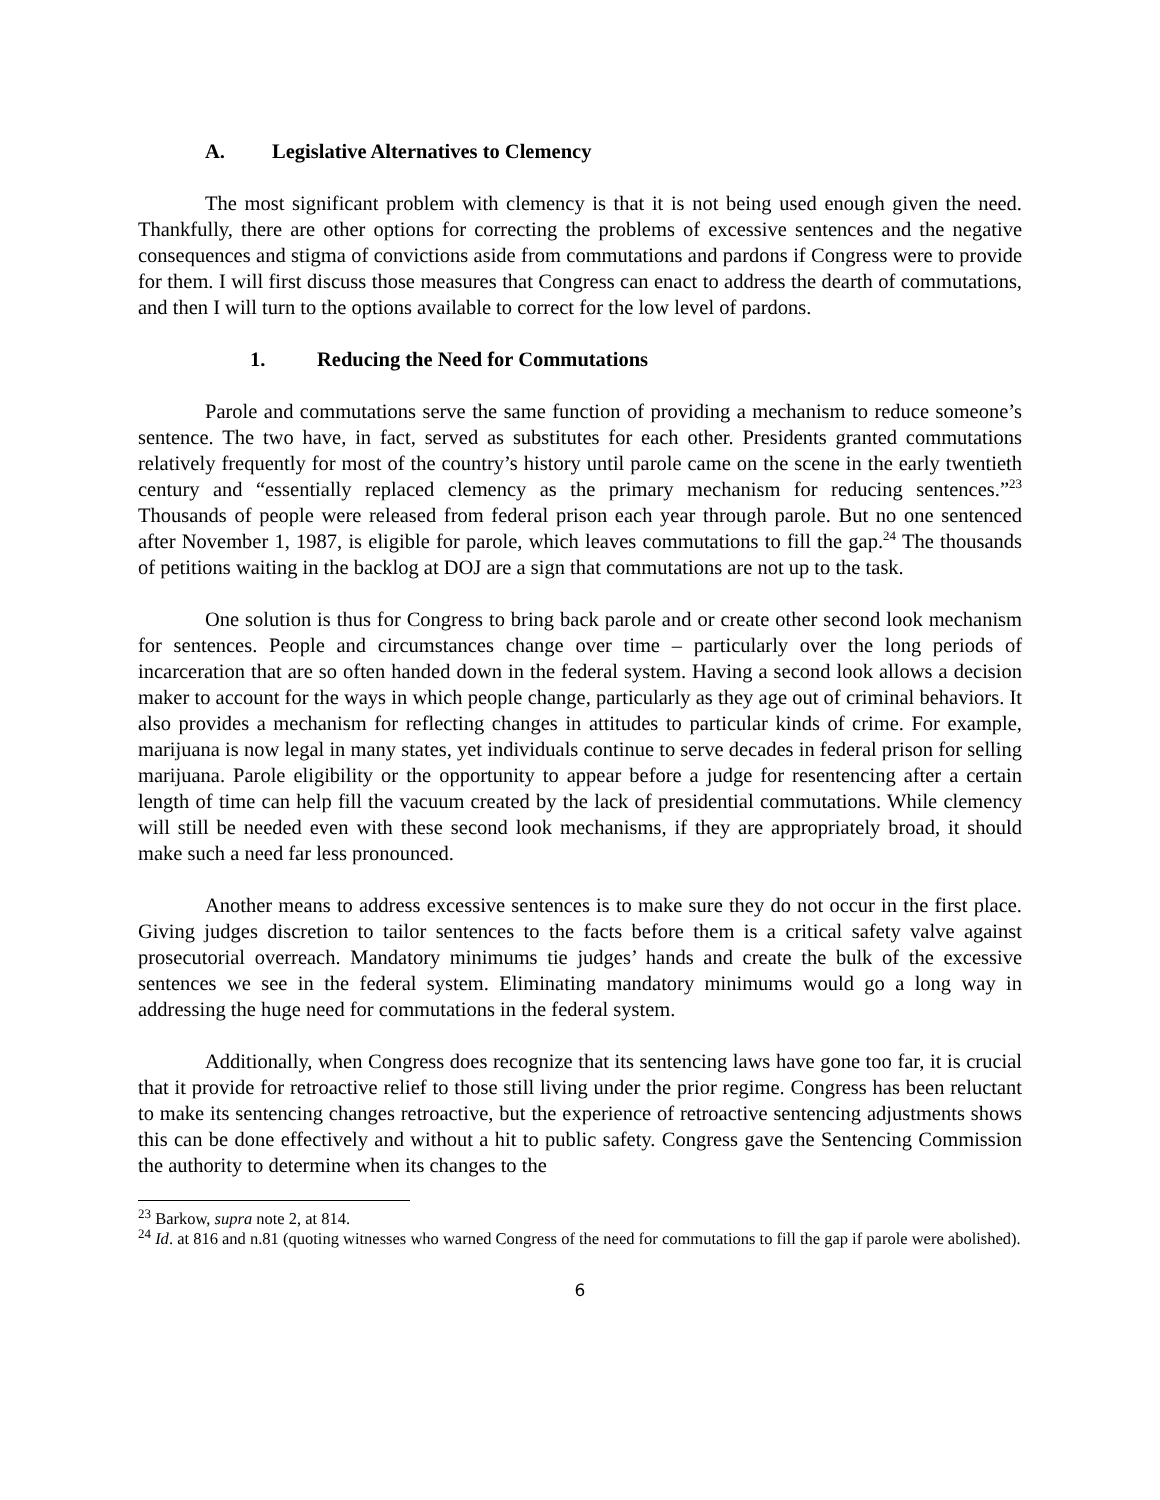A. Legislative Alternatives to Clemency
The most significant problem with clemency is that it is not being used enough given the need. Thankfully, there are other options for correcting the problems of excessive sentences and the negative consequences and stigma of convictions aside from commutations and pardons if Congress were to provide for them. I will first discuss those measures that Congress can enact to address the dearth of commutations, and then I will turn to the options available to correct for the low level of pardons.
1. Reducing the Need for Commutations
Parole and commutations serve the same function of providing a mechanism to reduce someone’s sentence. The two have, in fact, served as substitutes for each other. Presidents granted commutations relatively frequently for most of the country’s history until parole came on the scene in the early twentieth century and “essentially replaced clemency as the primary mechanism for reducing sentences.”<sup>23</sup> Thousands of people were released from federal prison each year through parole. But no one sentenced after November 1, 1987, is eligible for parole, which leaves commutations to fill the gap.<sup>24</sup> The thousands of petitions waiting in the backlog at DOJ are a sign that commutations are not up to the task.
One solution is thus for Congress to bring back parole and or create other second look mechanism for sentences. People and circumstances change over time – particularly over the long periods of incarceration that are so often handed down in the federal system. Having a second look allows a decision maker to account for the ways in which people change, particularly as they age out of criminal behaviors. It also provides a mechanism for reflecting changes in attitudes to particular kinds of crime. For example, marijuana is now legal in many states, yet individuals continue to serve decades in federal prison for selling marijuana. Parole eligibility or the opportunity to appear before a judge for resentencing after a certain length of time can help fill the vacuum created by the lack of presidential commutations. While clemency will still be needed even with these second look mechanisms, if they are appropriately broad, it should make such a need far less pronounced.
Another means to address excessive sentences is to make sure they do not occur in the first place. Giving judges discretion to tailor sentences to the facts before them is a critical safety valve against prosecutorial overreach. Mandatory minimums tie judges’ hands and create the bulk of the excessive sentences we see in the federal system. Eliminating mandatory minimums would go a long way in addressing the huge need for commutations in the federal system.
Additionally, when Congress does recognize that its sentencing laws have gone too far, it is crucial that it provide for retroactive relief to those still living under the prior regime. Congress has been reluctant to make its sentencing changes retroactive, but the experience of retroactive sentencing adjustments shows this can be done effectively and without a hit to public safety. Congress gave the Sentencing Commission the authority to determine when its changes to the
<sup>23</sup> Barkow, supra note 2, at 814.
<sup>24</sup> Id. at 816 and n.81 (quoting witnesses who warned Congress of the need for commutations to fill the gap if parole were abolished).
6